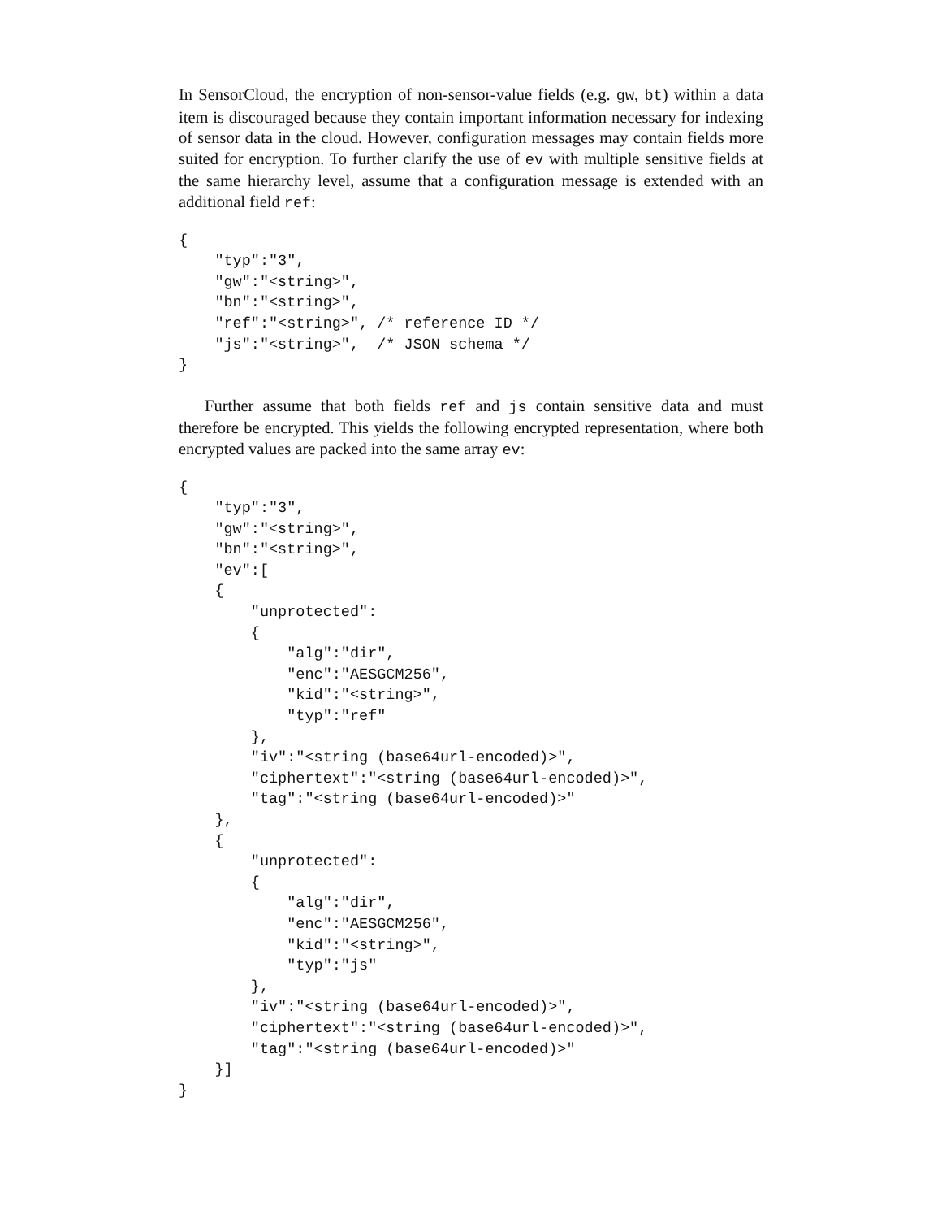In SensorCloud, the encryption of non-sensor-value fields (e.g. gw, bt) within a data item is discouraged because they contain important information necessary for indexing of sensor data in the cloud. However, configuration messages may contain fields more suited for encryption. To further clarify the use of ev with multiple sensitive fields at the same hierarchy level, assume that a configuration message is extended with an additional field ref:
{
    "typ":"3",
    "gw":"<string>",
    "bn":"<string>",
    "ref":"<string>", /* reference ID */
    "js":"<string>",  /* JSON schema */
}
Further assume that both fields ref and js contain sensitive data and must therefore be encrypted. This yields the following encrypted representation, where both encrypted values are packed into the same array ev:
{
    "typ":"3",
    "gw":"<string>",
    "bn":"<string>",
    "ev":[
    {
        "unprotected":
        {
            "alg":"dir",
            "enc":"AESGCM256",
            "kid":"<string>",
            "typ":"ref"
        },
        "iv":"<string (base64url-encoded)>",
        "ciphertext":"<string (base64url-encoded)>",
        "tag":"<string (base64url-encoded)>"
    },
    {
        "unprotected":
        {
            "alg":"dir",
            "enc":"AESGCM256",
            "kid":"<string>",
            "typ":"js"
        },
        "iv":"<string (base64url-encoded)>",
        "ciphertext":"<string (base64url-encoded)>",
        "tag":"<string (base64url-encoded)>"
    }]
}